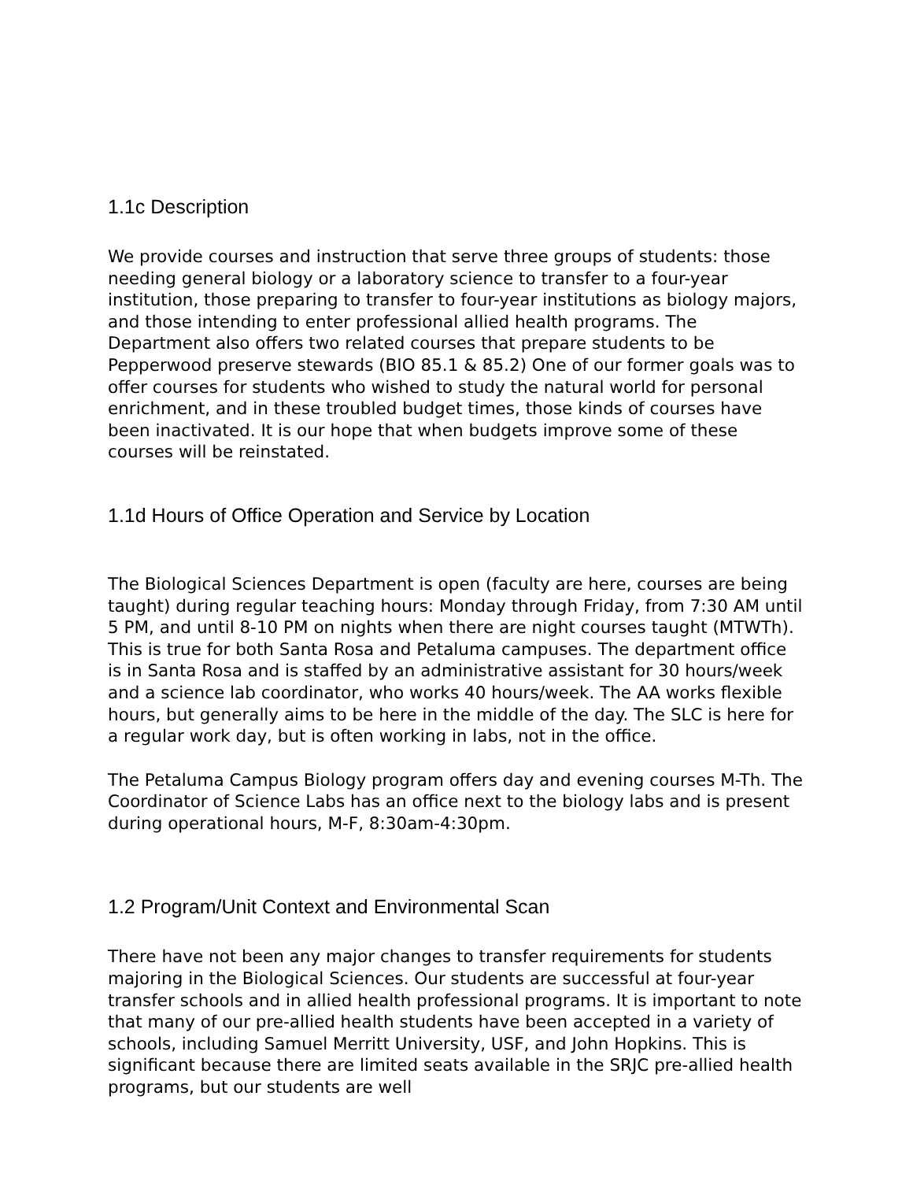1.1c Description
We provide courses and instruction that serve three groups of students: those needing general biology or a laboratory science to transfer to a four-year institution, those preparing to transfer to four-year institutions as biology majors, and those intending to enter professional allied health programs. The Department also offers two related courses that prepare students to be Pepperwood preserve stewards (BIO 85.1 & 85.2) One of our former goals was to offer courses for students who wished to study the natural world for personal enrichment, and in these troubled budget times, those kinds of courses have been inactivated. It is our hope that when budgets improve some of these courses will be reinstated.
1.1d Hours of Office Operation and Service by Location
The Biological Sciences Department is open (faculty are here, courses are being taught) during regular teaching hours: Monday through Friday, from 7:30 AM until 5 PM, and until 8-10 PM on nights when there are night courses taught (MTWTh). This is true for both Santa Rosa and Petaluma campuses. The department office is in Santa Rosa and is staffed by an administrative assistant for 30 hours/week and a science lab coordinator, who works 40 hours/week. The AA works flexible hours, but generally aims to be here in the middle of the day. The SLC is here for a regular work day, but is often working in labs, not in the office.
The Petaluma Campus Biology program offers day and evening courses M-Th. The Coordinator of Science Labs has an office next to the biology labs and is present during operational hours, M-F, 8:30am-4:30pm.
1.2 Program/Unit Context and Environmental Scan
There have not been any major changes to transfer requirements for students majoring in the Biological Sciences. Our students are successful at four-year transfer schools and in allied health professional programs. It is important to note that many of our pre-allied health students have been accepted in a variety of schools, including Samuel Merritt University, USF, and John Hopkins. This is significant because there are limited seats available in the SRJC pre-allied health programs, but our students are well